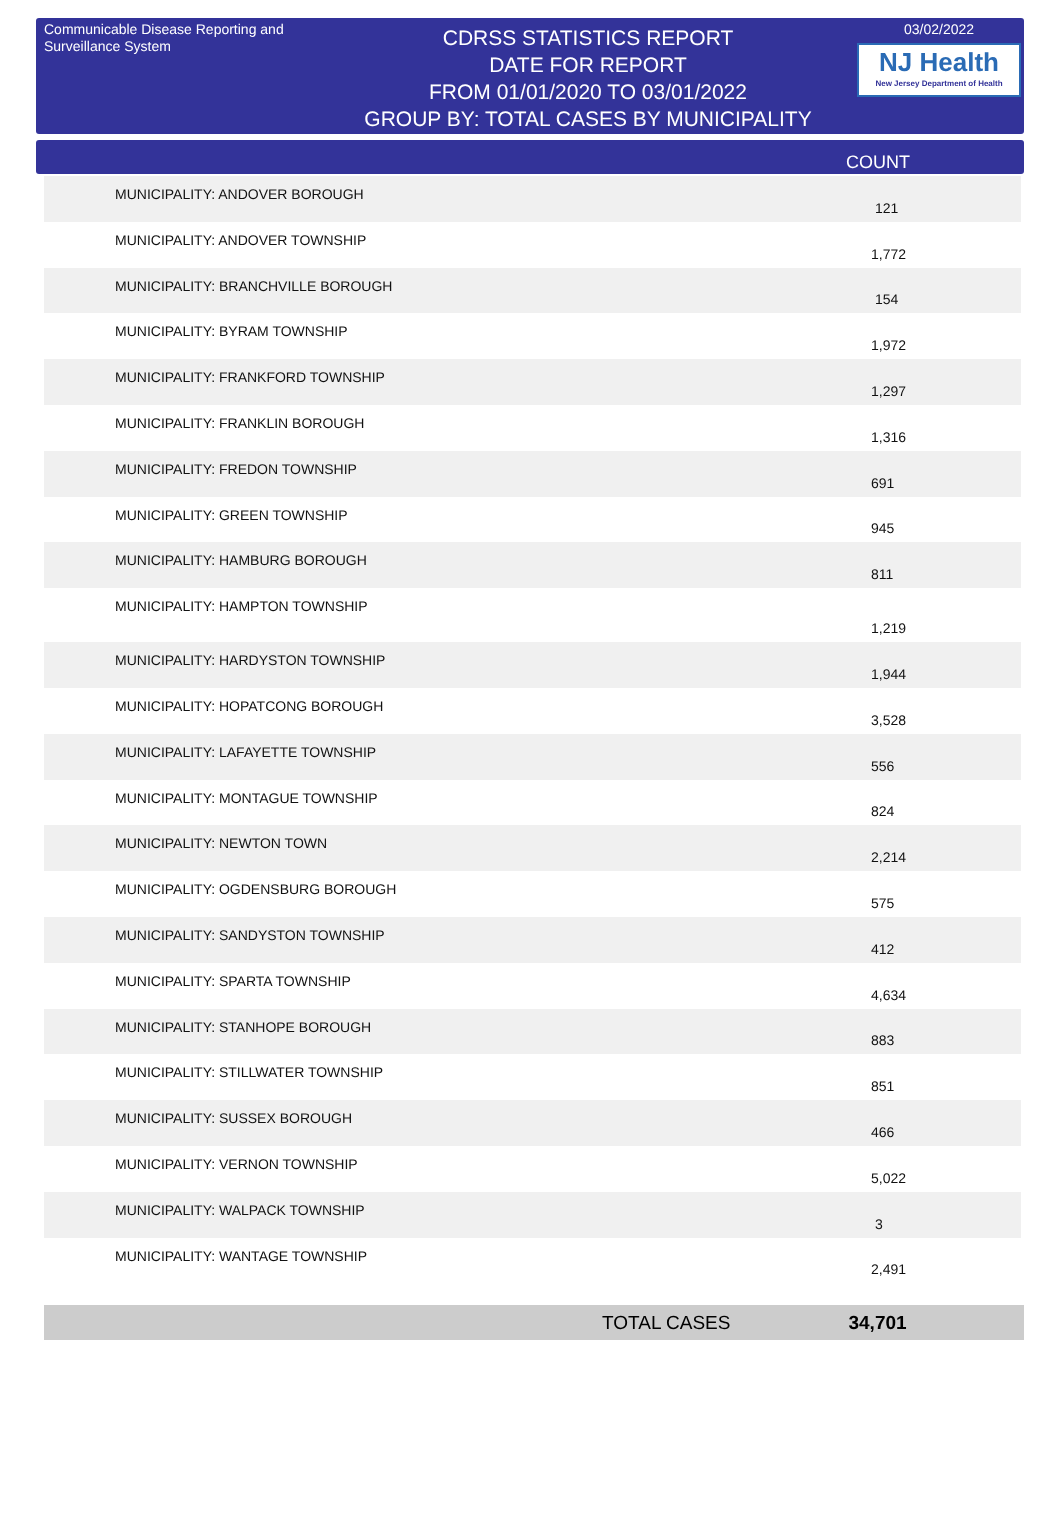Communicable Disease Reporting and Surveillance System
CDRSS STATISTICS REPORT
DATE FOR REPORT
FROM 01/01/2020 TO 03/01/2022
GROUP BY: TOTAL CASES BY MUNICIPALITY
03/02/2022
NJ Health
New Jersey Department of Health
COUNT
| MUNICIPALITY: ANDOVER BOROUGH | 121 |
| MUNICIPALITY: ANDOVER TOWNSHIP | 1,772 |
| MUNICIPALITY: BRANCHVILLE BOROUGH | 154 |
| MUNICIPALITY: BYRAM TOWNSHIP | 1,972 |
| MUNICIPALITY: FRANKFORD TOWNSHIP | 1,297 |
| MUNICIPALITY: FRANKLIN BOROUGH | 1,316 |
| MUNICIPALITY: FREDON TOWNSHIP | 691 |
| MUNICIPALITY: GREEN TOWNSHIP | 945 |
| MUNICIPALITY: HAMBURG BOROUGH | 811 |
| MUNICIPALITY: HAMPTON TOWNSHIP | 1,219 |
| MUNICIPALITY: HARDYSTON TOWNSHIP | 1,944 |
| MUNICIPALITY: HOPATCONG BOROUGH | 3,528 |
| MUNICIPALITY: LAFAYETTE TOWNSHIP | 556 |
| MUNICIPALITY: MONTAGUE TOWNSHIP | 824 |
| MUNICIPALITY: NEWTON TOWN | 2,214 |
| MUNICIPALITY: OGDENSBURG BOROUGH | 575 |
| MUNICIPALITY: SANDYSTON TOWNSHIP | 412 |
| MUNICIPALITY: SPARTA TOWNSHIP | 4,634 |
| MUNICIPALITY: STANHOPE BOROUGH | 883 |
| MUNICIPALITY: STILLWATER TOWNSHIP | 851 |
| MUNICIPALITY: SUSSEX BOROUGH | 466 |
| MUNICIPALITY: VERNON TOWNSHIP | 5,022 |
| MUNICIPALITY: WALPACK TOWNSHIP | 3 |
| MUNICIPALITY: WANTAGE TOWNSHIP | 2,491 |
TOTAL CASES 34,701